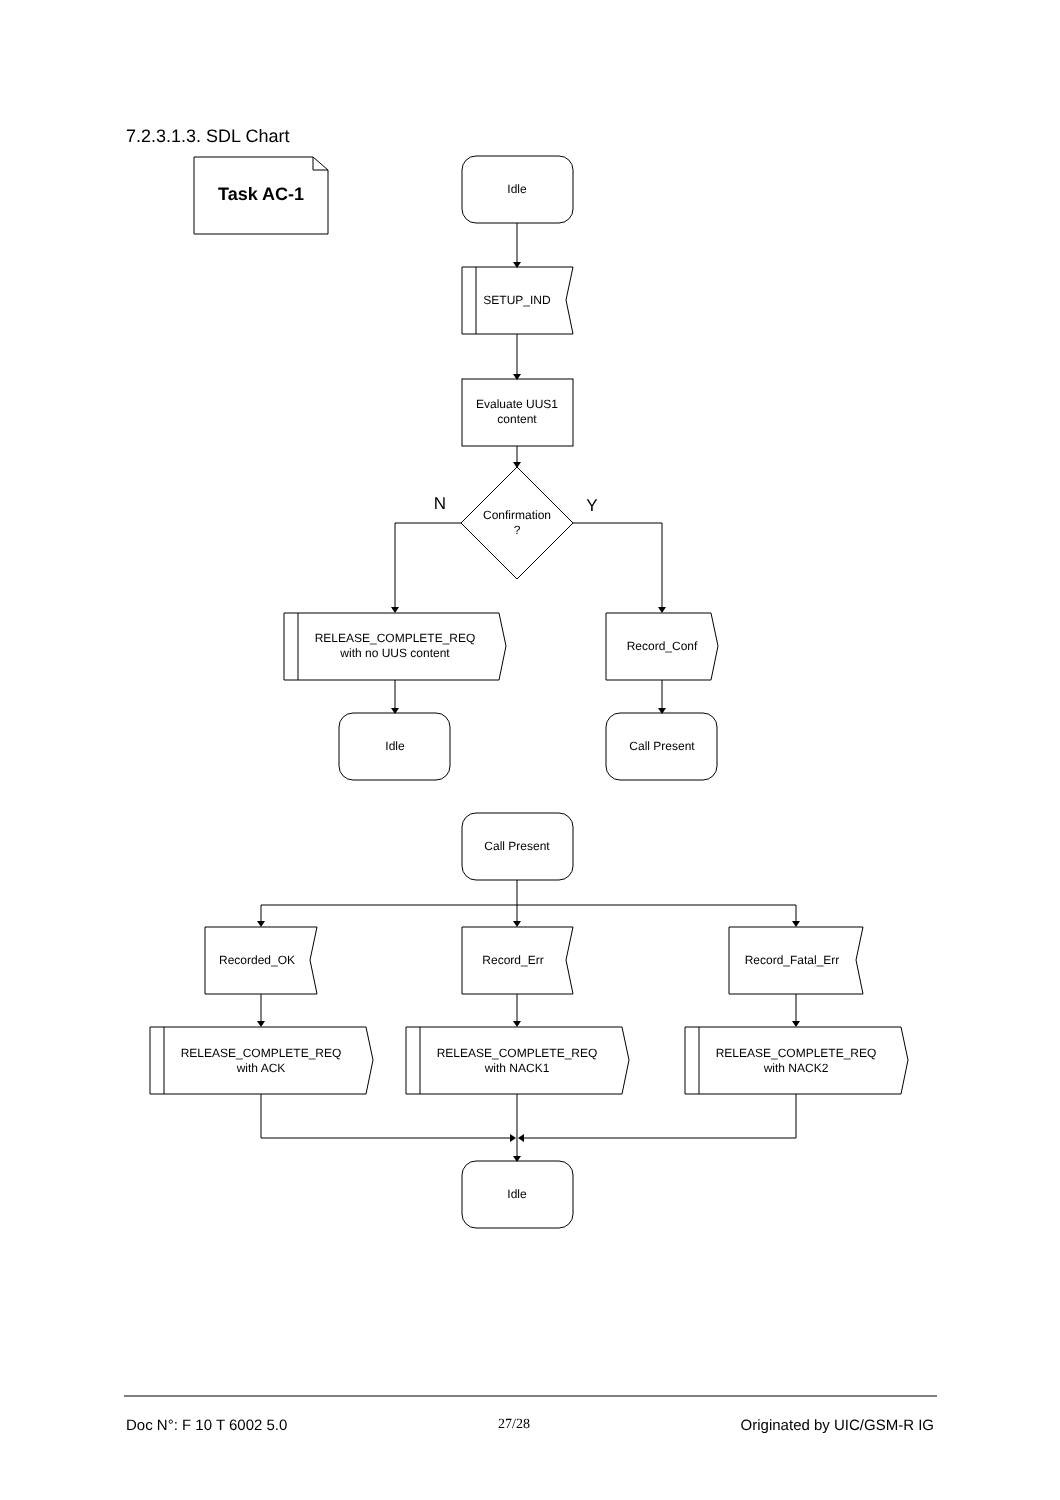7.2.3.1.3. SDL Chart
Task AC-1
Idle
SETUP_IND
Evaluate UUS1
content
Confirmation
?
N
Y
RELEASE_COMPLETE_REQ
with no UUS content
Record_Conf
Idle
Call Present
Call Present
Recorded_OK
Record_Err
Record_Fatal_Err
RELEASE_COMPLETE_REQ
with ACK
RELEASE_COMPLETE_REQ
with NACK1
RELEASE_COMPLETE_REQ
with NACK2
Idle
Doc N°: F 10 T 6002 5.0 27/28 Originated by UIC/GSM-R IG